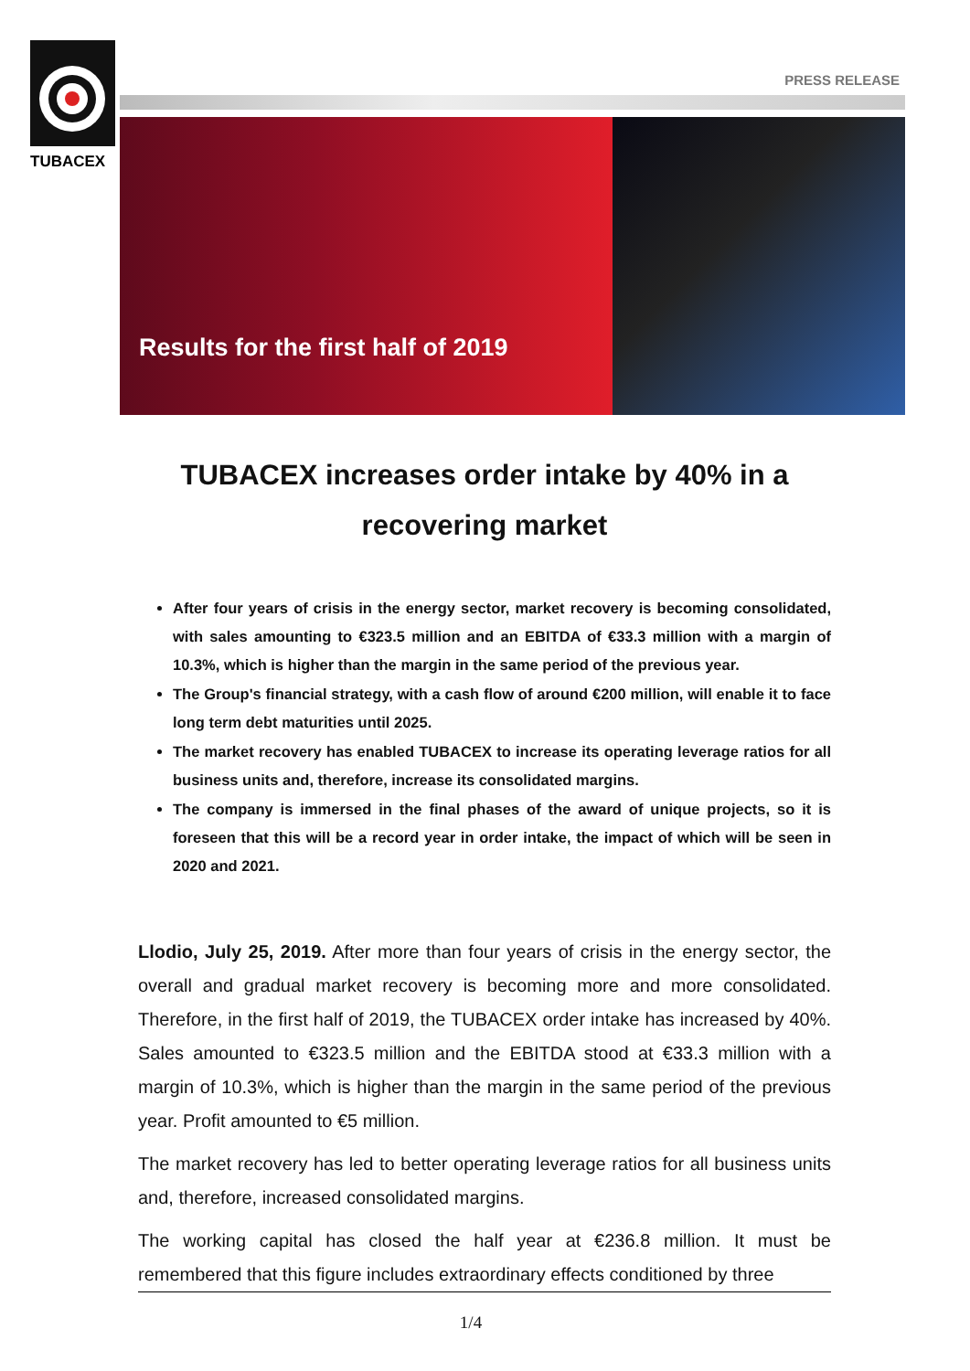TUBACEX
PRESS RELEASE
Results for the first half of 2019
TUBACEX increases order intake by 40% in a recovering market
After four years of crisis in the energy sector, market recovery is becoming consolidated, with sales amounting to €323.5 million and an EBITDA of €33.3 million with a margin of 10.3%, which is higher than the margin in the same period of the previous year.
The Group's financial strategy, with a cash flow of around €200 million, will enable it to face long term debt maturities until 2025.
The market recovery has enabled TUBACEX to increase its operating leverage ratios for all business units and, therefore, increase its consolidated margins.
The company is immersed in the final phases of the award of unique projects, so it is foreseen that this will be a record year in order intake, the impact of which will be seen in 2020 and 2021.
Llodio, July 25, 2019. After more than four years of crisis in the energy sector, the overall and gradual market recovery is becoming more and more consolidated. Therefore, in the first half of 2019, the TUBACEX order intake has increased by 40%. Sales amounted to €323.5 million and the EBITDA stood at €33.3 million with a margin of 10.3%, which is higher than the margin in the same period of the previous year. Profit amounted to €5 million.
The market recovery has led to better operating leverage ratios for all business units and, therefore, increased consolidated margins.
The working capital has closed the half year at €236.8 million. It must be remembered that this figure includes extraordinary effects conditioned by three
1/4